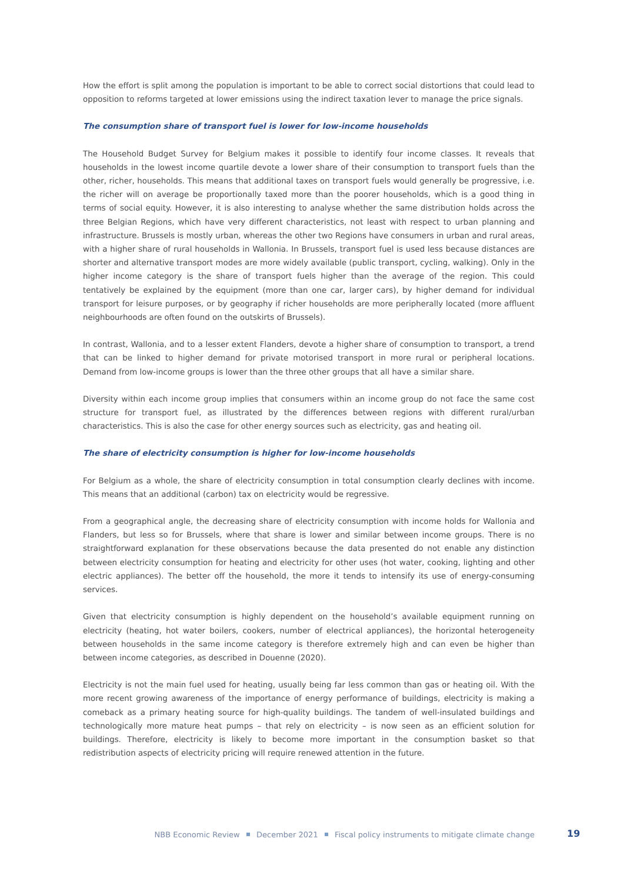How the effort is split among the population is important to be able to correct social distortions that could lead to opposition to reforms targeted at lower emissions using the indirect taxation lever to manage the price signals.
The consumption share of transport fuel is lower for low-income households
The Household Budget Survey for Belgium makes it possible to identify four income classes. It reveals that households in the lowest income quartile devote a lower share of their consumption to transport fuels than the other, richer, households. This means that additional taxes on transport fuels would generally be progressive, i.e. the richer will on average be proportionally taxed more than the poorer households, which is a good thing in terms of social equity. However, it is also interesting to analyse whether the same distribution holds across the three Belgian Regions, which have very different characteristics, not least with respect to urban planning and infrastructure. Brussels is mostly urban, whereas the other two Regions have consumers in urban and rural areas, with a higher share of rural households in Wallonia. In Brussels, transport fuel is used less because distances are shorter and alternative transport modes are more widely available (public transport, cycling, walking). Only in the higher income category is the share of transport fuels higher than the average of the region. This could tentatively be explained by the equipment (more than one car, larger cars), by higher demand for individual transport for leisure purposes, or by geography if richer households are more peripherally located (more affluent neighbourhoods are often found on the outskirts of Brussels).
In contrast, Wallonia, and to a lesser extent Flanders, devote a higher share of consumption to transport, a trend that can be linked to higher demand for private motorised transport in more rural or peripheral locations. Demand from low-income groups is lower than the three other groups that all have a similar share.
Diversity within each income group implies that consumers within an income group do not face the same cost structure for transport fuel, as illustrated by the differences between regions with different rural/urban characteristics. This is also the case for other energy sources such as electricity, gas and heating oil.
The share of electricity consumption is higher for low-income households
For Belgium as a whole, the share of electricity consumption in total consumption clearly declines with income. This means that an additional (carbon) tax on electricity would be regressive.
From a geographical angle, the decreasing share of electricity consumption with income holds for Wallonia and Flanders, but less so for Brussels, where that share is lower and similar between income groups. There is no straightforward explanation for these observations because the data presented do not enable any distinction between electricity consumption for heating and electricity for other uses (hot water, cooking, lighting and other electric appliances). The better off the household, the more it tends to intensify its use of energy-consuming services.
Given that electricity consumption is highly dependent on the household’s available equipment running on electricity (heating, hot water boilers, cookers, number of electrical appliances), the horizontal heterogeneity between households in the same income category is therefore extremely high and can even be higher than between income categories, as described in Douenne (2020).
Electricity is not the main fuel used for heating, usually being far less common than gas or heating oil. With the more recent growing awareness of the importance of energy performance of buildings, electricity is making a comeback as a primary heating source for high-quality buildings. The tandem of well-insulated buildings and technologically more mature heat pumps – that rely on electricity – is now seen as an efficient solution for buildings. Therefore, electricity is likely to become more important in the consumption basket so that redistribution aspects of electricity pricing will require renewed attention in the future.
NBB Economic Review December 2021 Fiscal policy instruments to mitigate climate change 19